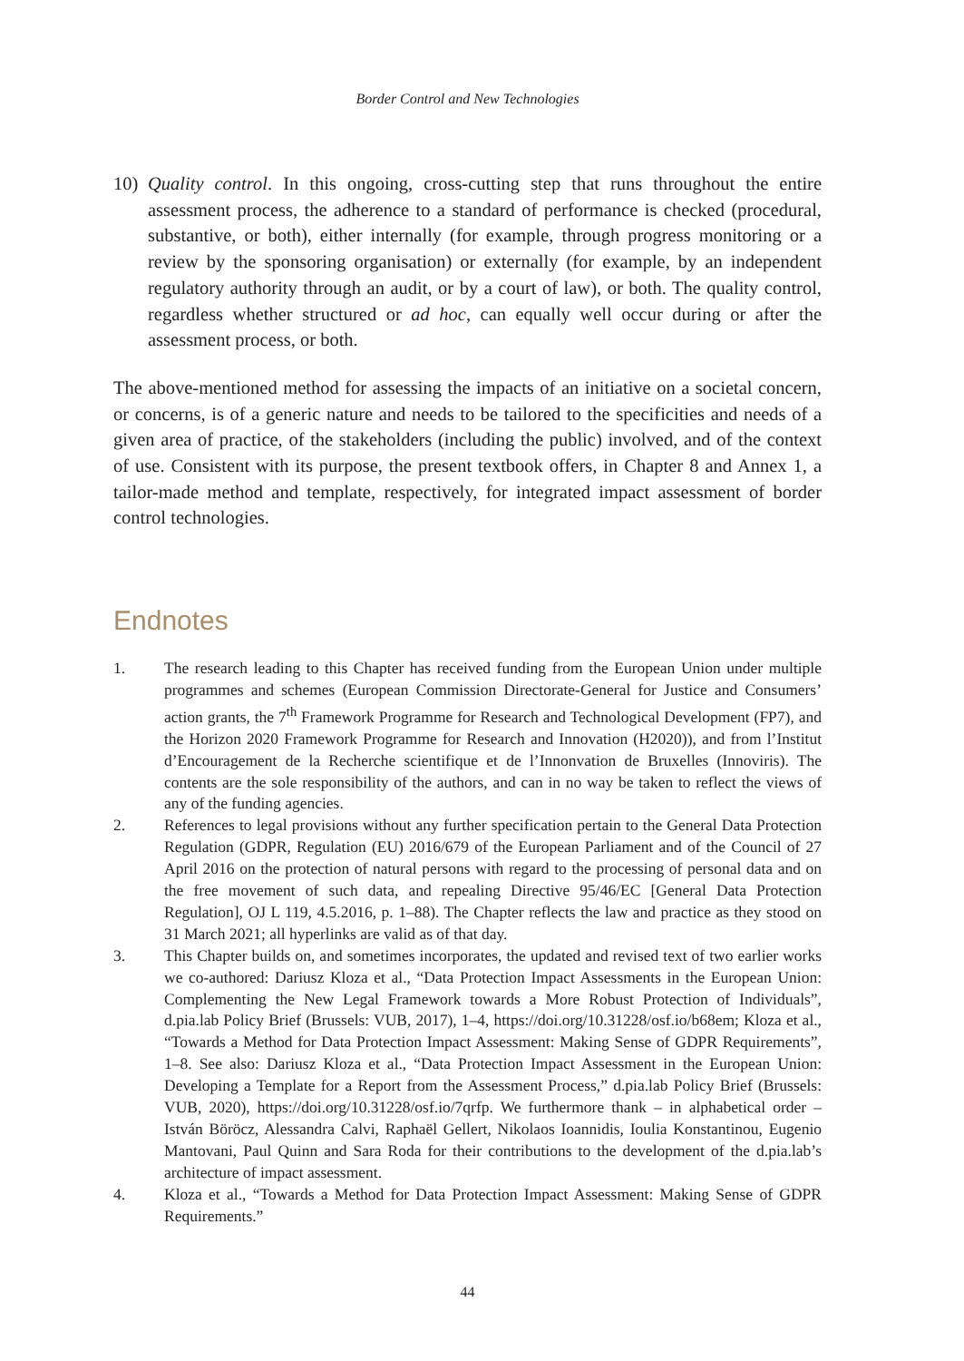Border Control and New Technologies
10) Quality control. In this ongoing, cross-cutting step that runs throughout the entire assessment process, the adherence to a standard of performance is checked (procedural, substantive, or both), either internally (for example, through progress monitoring or a review by the sponsoring organisation) or externally (for example, by an independent regulatory authority through an audit, or by a court of law), or both. The quality control, regardless whether structured or ad hoc, can equally well occur during or after the assessment process, or both.
The above-mentioned method for assessing the impacts of an initiative on a societal concern, or concerns, is of a generic nature and needs to be tailored to the specificities and needs of a given area of practice, of the stakeholders (including the public) involved, and of the context of use. Consistent with its purpose, the present textbook offers, in Chapter 8 and Annex 1, a tailor-made method and template, respectively, for integrated impact assessment of border control technologies.
Endnotes
1. The research leading to this Chapter has received funding from the European Union under multiple programmes and schemes (European Commission Directorate-General for Justice and Consumers’ action grants, the 7<sup>th</sup> Framework Programme for Research and Technological Development (FP7), and the Horizon 2020 Framework Programme for Research and Innovation (H2020)), and from l’Institut d’Encouragement de la Recherche scientifique et de l’Innonvation de Bruxelles (Innoviris). The contents are the sole responsibility of the authors, and can in no way be taken to reflect the views of any of the funding agencies.
2. References to legal provisions without any further specification pertain to the General Data Protection Regulation (GDPR, Regulation (EU) 2016/679 of the European Parliament and of the Council of 27 April 2016 on the protection of natural persons with regard to the processing of personal data and on the free movement of such data, and repealing Directive 95/46/EC [General Data Protection Regulation], OJ L 119, 4.5.2016, p. 1–88). The Chapter reflects the law and practice as they stood on 31 March 2021; all hyperlinks are valid as of that day.
3. This Chapter builds on, and sometimes incorporates, the updated and revised text of two earlier works we co-authored: Dariusz Kloza et al., “Data Protection Impact Assessments in the European Union: Complementing the New Legal Framework towards a More Robust Protection of Individuals”, d.pia.lab Policy Brief (Brussels: VUB, 2017), 1–4, https://doi.org/10.31228/osf.io/b68em; Kloza et al., “Towards a Method for Data Protection Impact Assessment: Making Sense of GDPR Requirements”, 1–8. See also: Dariusz Kloza et al., “Data Protection Impact Assessment in the European Union: Developing a Template for a Report from the Assessment Process,” d.pia.lab Policy Brief (Brussels: VUB, 2020), https://doi.org/10.31228/osf.io/7qrfp. We furthermore thank – in alphabetical order – István Böröcz, Alessandra Calvi, Raphaël Gellert, Nikolaos Ioannidis, Ioulia Konstantinou, Eugenio Mantovani, Paul Quinn and Sara Roda for their contributions to the development of the d.pia.lab’s architecture of impact assessment.
4. Kloza et al., “Towards a Method for Data Protection Impact Assessment: Making Sense of GDPR Requirements.”
44